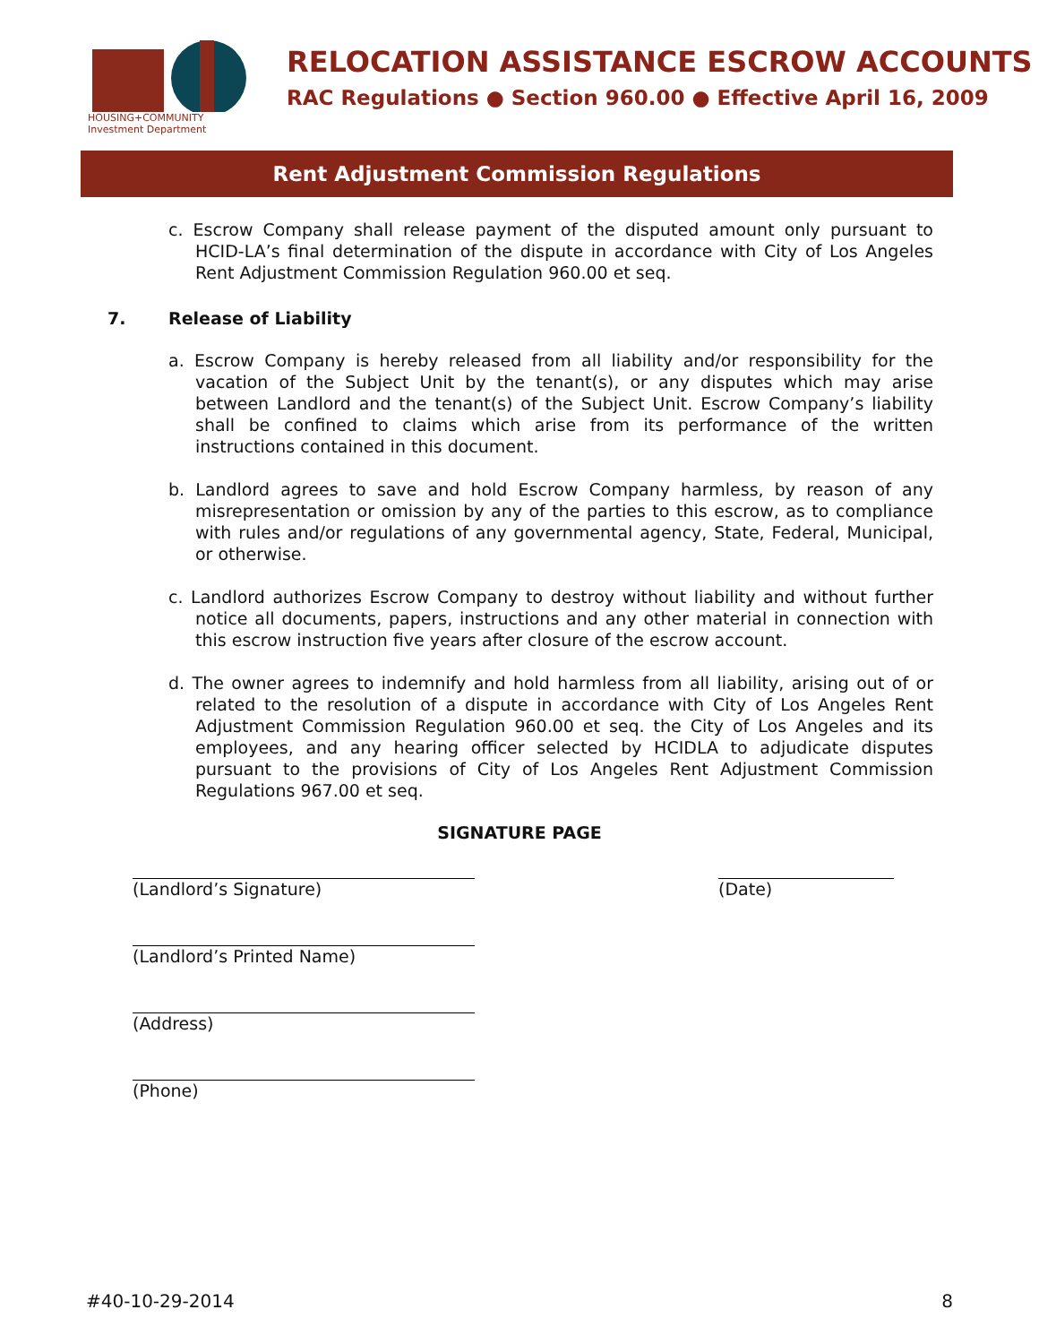HOUSING+COMMUNITY
Investment Department
RELOCATION ASSISTANCE ESCROW ACCOUNTS
RAC Regulations ● Section 960.00 ● Effective April 16, 2009
Rent Adjustment Commission Regulations
c. Escrow Company shall release payment of the disputed amount only pursuant to HCID-LA’s final determination of the dispute in accordance with City of Los Angeles Rent Adjustment Commission Regulation 960.00 et seq.
7. Release of Liability
a. Escrow Company is hereby released from all liability and/or responsibility for the vacation of the Subject Unit by the tenant(s), or any disputes which may arise between Landlord and the tenant(s) of the Subject Unit. Escrow Company’s liability shall be confined to claims which arise from its performance of the written instructions contained in this document.
b. Landlord agrees to save and hold Escrow Company harmless, by reason of any misrepresentation or omission by any of the parties to this escrow, as to compliance with rules and/or regulations of any governmental agency, State, Federal, Municipal, or otherwise.
c. Landlord authorizes Escrow Company to destroy without liability and without further notice all documents, papers, instructions and any other material in connection with this escrow instruction five years after closure of the escrow account.
d. The owner agrees to indemnify and hold harmless from all liability, arising out of or related to the resolution of a dispute in accordance with City of Los Angeles Rent Adjustment Commission Regulation 960.00 et seq. the City of Los Angeles and its employees, and any hearing officer selected by HCIDLA to adjudicate disputes pursuant to the provisions of City of Los Angeles Rent Adjustment Commission Regulations 967.00 et seq.
SIGNATURE PAGE
(Landlord’s Signature) (Date)
(Landlord’s Printed Name)
(Address)
(Phone)
#40-10-29-2014 8